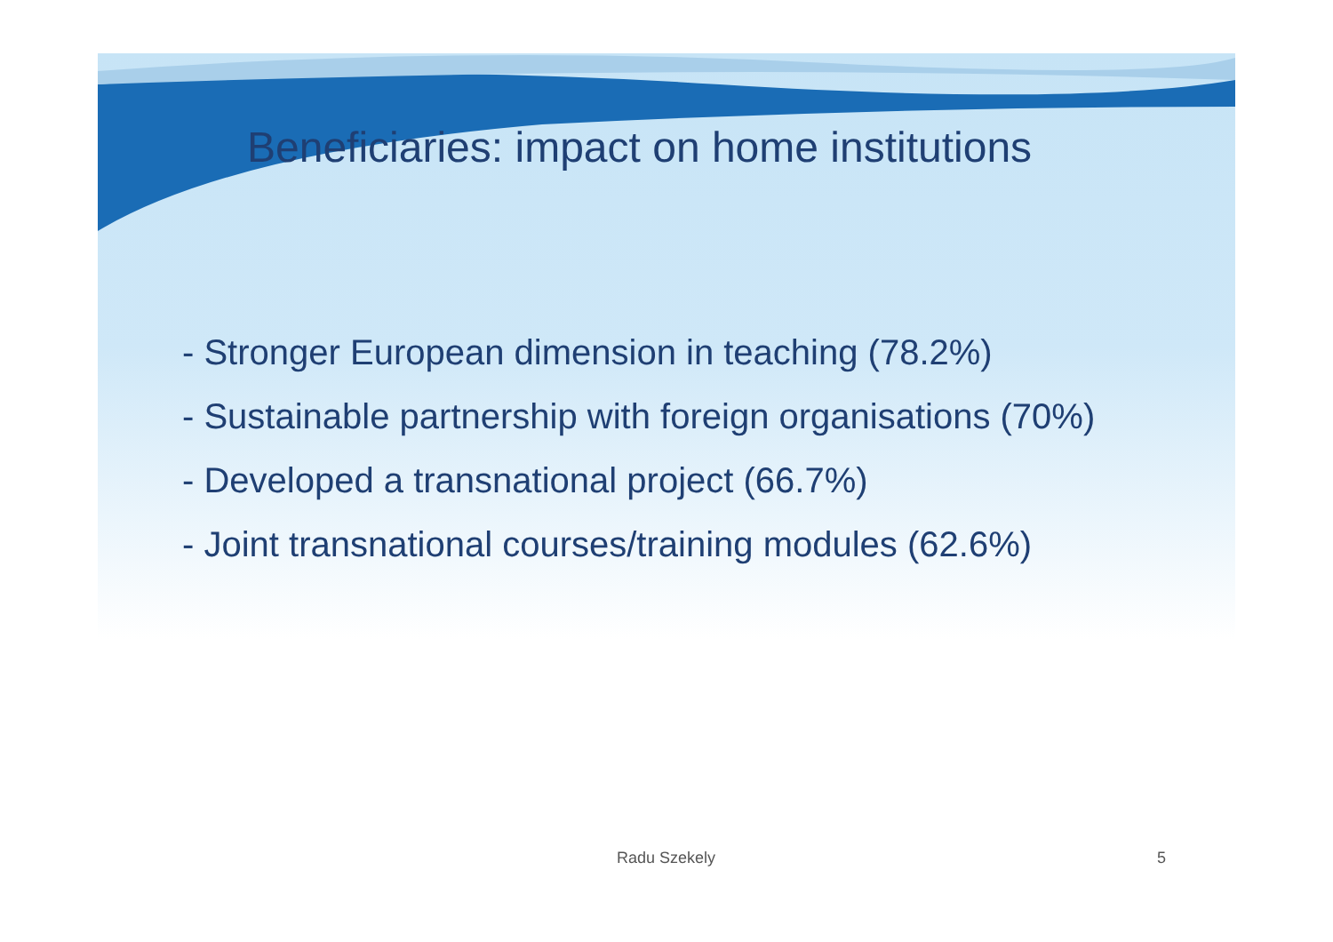Beneficiaries: impact on home institutions
- Stronger European dimension in teaching (78.2%)
- Sustainable partnership with foreign organisations (70%)
- Developed a transnational project (66.7%)
- Joint transnational courses/training modules (62.6%)
Radu Szekely 5